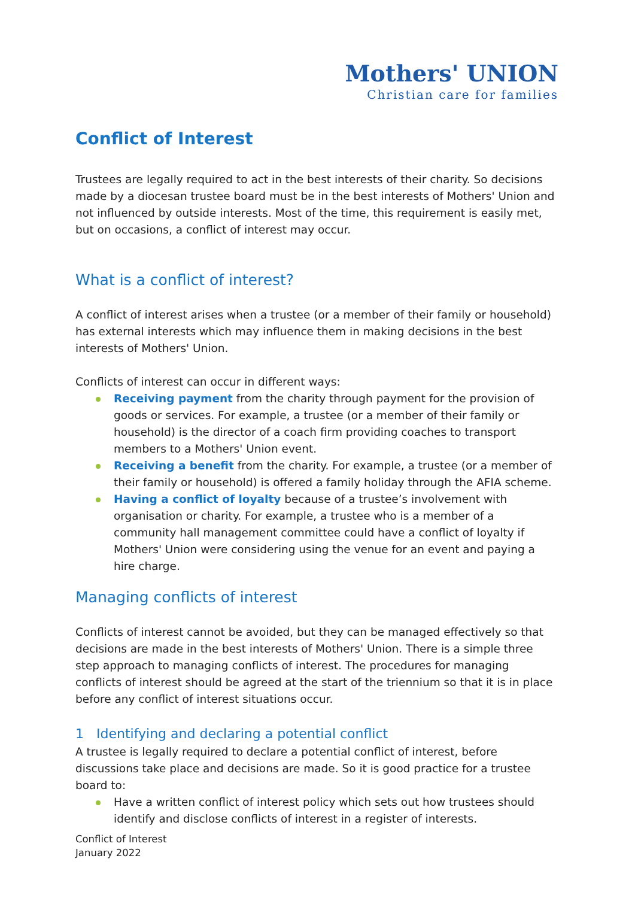Mothers' UNION
Christian care for families
Conflict of Interest
Trustees are legally required to act in the best interests of their charity. So decisions made by a diocesan trustee board must be in the best interests of Mothers' Union and not influenced by outside interests. Most of the time, this requirement is easily met, but on occasions, a conflict of interest may occur.
What is a conflict of interest?
A conflict of interest arises when a trustee (or a member of their family or household) has external interests which may influence them in making decisions in the best interests of Mothers' Union.
Conflicts of interest can occur in different ways:
Receiving payment from the charity through payment for the provision of goods or services. For example, a trustee (or a member of their family or household) is the director of a coach firm providing coaches to transport members to a Mothers' Union event.
Receiving a benefit from the charity. For example, a trustee (or a member of their family or household) is offered a family holiday through the AFIA scheme.
Having a conflict of loyalty because of a trustee’s involvement with organisation or charity. For example, a trustee who is a member of a community hall management committee could have a conflict of loyalty if Mothers' Union were considering using the venue for an event and paying a hire charge.
Managing conflicts of interest
Conflicts of interest cannot be avoided, but they can be managed effectively so that decisions are made in the best interests of Mothers' Union. There is a simple three step approach to managing conflicts of interest. The procedures for managing conflicts of interest should be agreed at the start of the triennium so that it is in place before any conflict of interest situations occur.
1 Identifying and declaring a potential conflict
A trustee is legally required to declare a potential conflict of interest, before discussions take place and decisions are made. So it is good practice for a trustee board to:
Have a written conflict of interest policy which sets out how trustees should identify and disclose conflicts of interest in a register of interests.
Conflict of Interest
January 2022